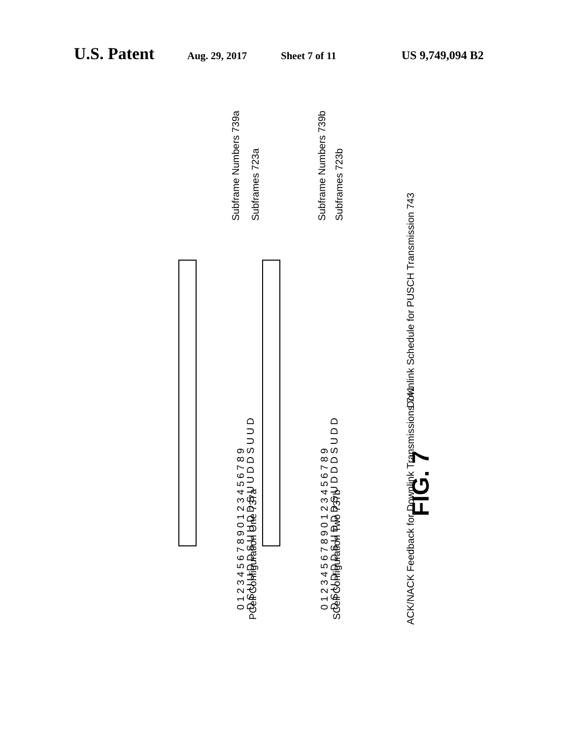U.S. Patent Aug. 29, 2017 Sheet 7 of 11 US 9,749,094 B2
PCell Configuration One 737a
SCell Configuration Two 737b
ACK/NACK Feedback for Downlink Transmissions 741
Downlink Schedule for PUSCH Transmission 743
Subframe Numbers 739a
Subframes 723a
Subframe Numbers 739b
Subframes 723b
0 1 2 3 4 5 6 7 8 9 0 1 2 3 4 5 6 7 8 9
D S U U D D S U U D D S U U D D S U U D
0 1 2 3 4 5 6 7 8 9 0 1 2 3 4 5 6 7 8 9
D S U D D D S U D D D S U D D D S U D D
FIG. 7